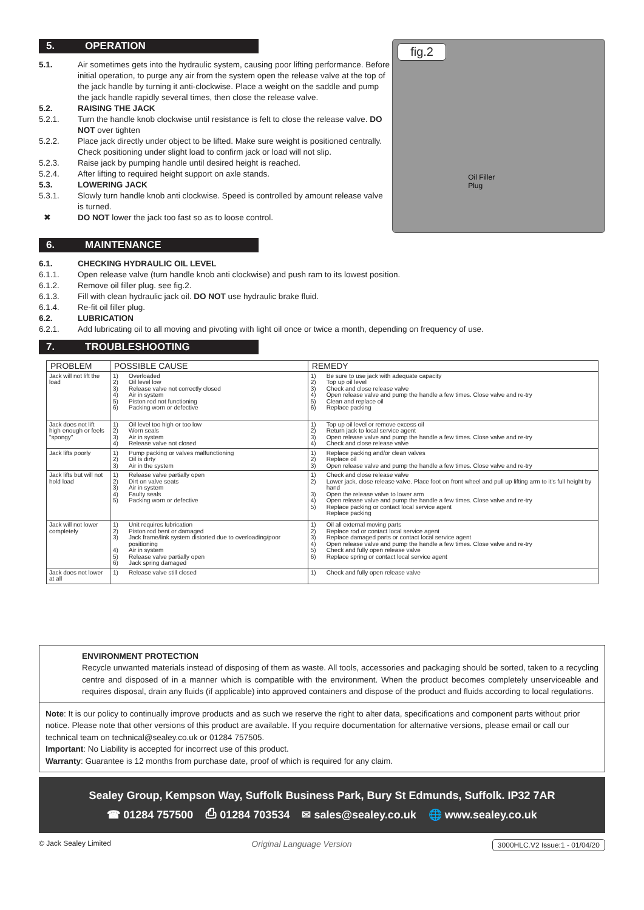5. OPERATION
5.1. Air sometimes gets into the hydraulic system, causing poor lifting performance. Before initial operation, to purge any air from the system open the release valve at the top of the jack handle by turning it anti-clockwise. Place a weight on the saddle and pump the jack handle rapidly several times, then close the release valve.
5.2. RAISING THE JACK
5.2.1. Turn the handle knob clockwise until resistance is felt to close the release valve. DO NOT over tighten
5.2.2. Place jack directly under object to be lifted. Make sure weight is positioned centrally. Check positioning under slight load to confirm jack or load will not slip.
5.2.3. Raise jack by pumping handle until desired height is reached.
5.2.4. After lifting to required height support on axle stands.
5.3. LOWERING JACK
5.3.1. Slowly turn handle knob anti clockwise. Speed is controlled by amount release valve is turned.
✖ DO NOT lower the jack too fast so as to loose control.
fig.2
Oil Filler
Plug
6. MAINTENANCE
6.1. CHECKING HYDRAULIC OIL LEVEL
6.1.1. Open release valve (turn handle knob anti clockwise) and push ram to its lowest position.
6.1.2. Remove oil filler plug. see fig.2.
6.1.3. Fill with clean hydraulic jack oil. DO NOT use hydraulic brake fluid.
6.1.4. Re-fit oil filler plug.
6.2. LUBRICATION
6.2.1. Add lubricating oil to all moving and pivoting with light oil once or twice a month, depending on frequency of use.
7. TROUBLESHOOTING
| PROBLEM | POSSIBLE CAUSE | | REMEDY | |
| --- | --- | --- | --- | --- |
| Jack will not lift the load | 1) 2) 3) 4) 5) 6) | Overloaded Oil level low Release valve not correctly closed Air in system Piston rod not functioning Packing worn or defective | 1) 2) 3) 4) 5) 6) | Be sure to use jack with adequate capacity Top up oil level Check and close release valve Open release valve and pump the handle a few times. Close valve and re-try Clean and replace oil Replace packing |
| Jack does not lift high enough or feels "spongy" | 1) 2) 3) 4) | Oil level too high or too low Worn seals Air in system Release valve not closed | 1) 2) 3) 4) | Top up oil level or remove excess oil Return jack to local service agent Open release valve and pump the handle a few times. Close valve and re-try Check and close release valve |
| Jack lifts poorly | 1) 2) 3) | Pump packing or valves malfunctioning Oil is dirty Air in the system | 1) 2) 3) | Replace packing and/or clean valves Replace oil Open release valve and pump the handle a few times. Close valve and re-try |
| Jack lifts but will not hold load | 1) 2) 3) 4) 5) | Release valve partially open Dirt on valve seats Air in system Faulty seals Packing worn or defective | 1) 2) 3) 4) 5) | Check and close release valve Lower jack, close release valve. Place foot on front wheel and pull up lifting arm to it's full height by hand Open the release valve to lower arm Open release valve and pump the handle a few times. Close valve and re-try Replace packing or contact local service agent Replace packing |
| Jack will not lower completely | 1) 2) 3) 4) 5) 6) | Unit requires lubrication Piston rod bent or damaged Jack frame/link system distorted due to overloading/poor positioning Air in system Release valve partially open Jack spring damaged | 1) 2) 3) 4) 5) 6) | Oil all external moving parts Replace rod or contact local service agent Replace damaged parts or contact local service agent Open release valve and pump the handle a few times. Close valve and re-try Check and fully open release valve Replace spring or contact local service agent |
| Jack does not lower at all | 1) | Release valve still closed | 1) | Check and fully open release valve |
ENVIRONMENT PROTECTION
Recycle unwanted materials instead of disposing of them as waste. All tools, accessories and packaging should be sorted, taken to a recycling centre and disposed of in a manner which is compatible with the environment. When the product becomes completely unserviceable and requires disposal, drain any fluids (if applicable) into approved containers and dispose of the product and fluids according to local regulations.
Note: It is our policy to continually improve products and as such we reserve the right to alter data, specifications and component parts without prior notice. Please note that other versions of this product are available. If you require documentation for alternative versions, please email or call our technical team on technical@sealey.co.uk or 01284 757505.
Important: No Liability is accepted for incorrect use of this product.
Warranty: Guarantee is 12 months from purchase date, proof of which is required for any claim.
Sealey Group, Kempson Way, Suffolk Business Park, Bury St Edmunds, Suffolk. IP32 7AR
☎ 01284 757500 ⎙ 01284 703534 ✉ sales@sealey.co.uk 🌐 www.sealey.co.uk
© Jack Sealey Limited Original Language Version 3000HLC.V2 Issue:1 - 01/04/20